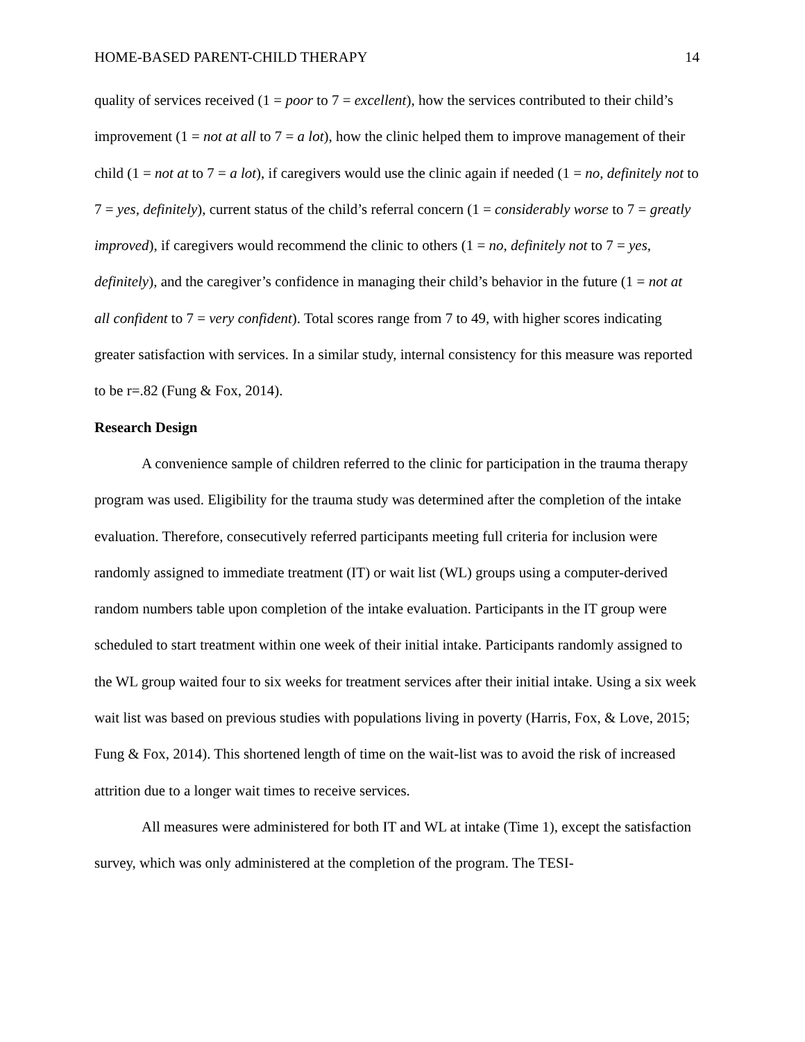HOME-BASED PARENT-CHILD THERAPY 14
quality of services received (1 = poor to 7 = excellent), how the services contributed to their child’s improvement (1 = not at all to 7 = a lot), how the clinic helped them to improve management of their child (1 = not at to 7 = a lot), if caregivers would use the clinic again if needed (1 = no, definitely not to 7 = yes, definitely), current status of the child’s referral concern (1 = considerably worse to 7 = greatly improved), if caregivers would recommend the clinic to others (1 = no, definitely not to 7 = yes, definitely), and the caregiver’s confidence in managing their child’s behavior in the future (1 = not at all confident to 7 = very confident). Total scores range from 7 to 49, with higher scores indicating greater satisfaction with services. In a similar study, internal consistency for this measure was reported to be r=.82 (Fung & Fox, 2014).
Research Design
A convenience sample of children referred to the clinic for participation in the trauma therapy program was used. Eligibility for the trauma study was determined after the completion of the intake evaluation. Therefore, consecutively referred participants meeting full criteria for inclusion were randomly assigned to immediate treatment (IT) or wait list (WL) groups using a computer-derived random numbers table upon completion of the intake evaluation. Participants in the IT group were scheduled to start treatment within one week of their initial intake. Participants randomly assigned to the WL group waited four to six weeks for treatment services after their initial intake. Using a six week wait list was based on previous studies with populations living in poverty (Harris, Fox, & Love, 2015; Fung & Fox, 2014). This shortened length of time on the wait-list was to avoid the risk of increased attrition due to a longer wait times to receive services.
All measures were administered for both IT and WL at intake (Time 1), except the satisfaction survey, which was only administered at the completion of the program. The TESI-